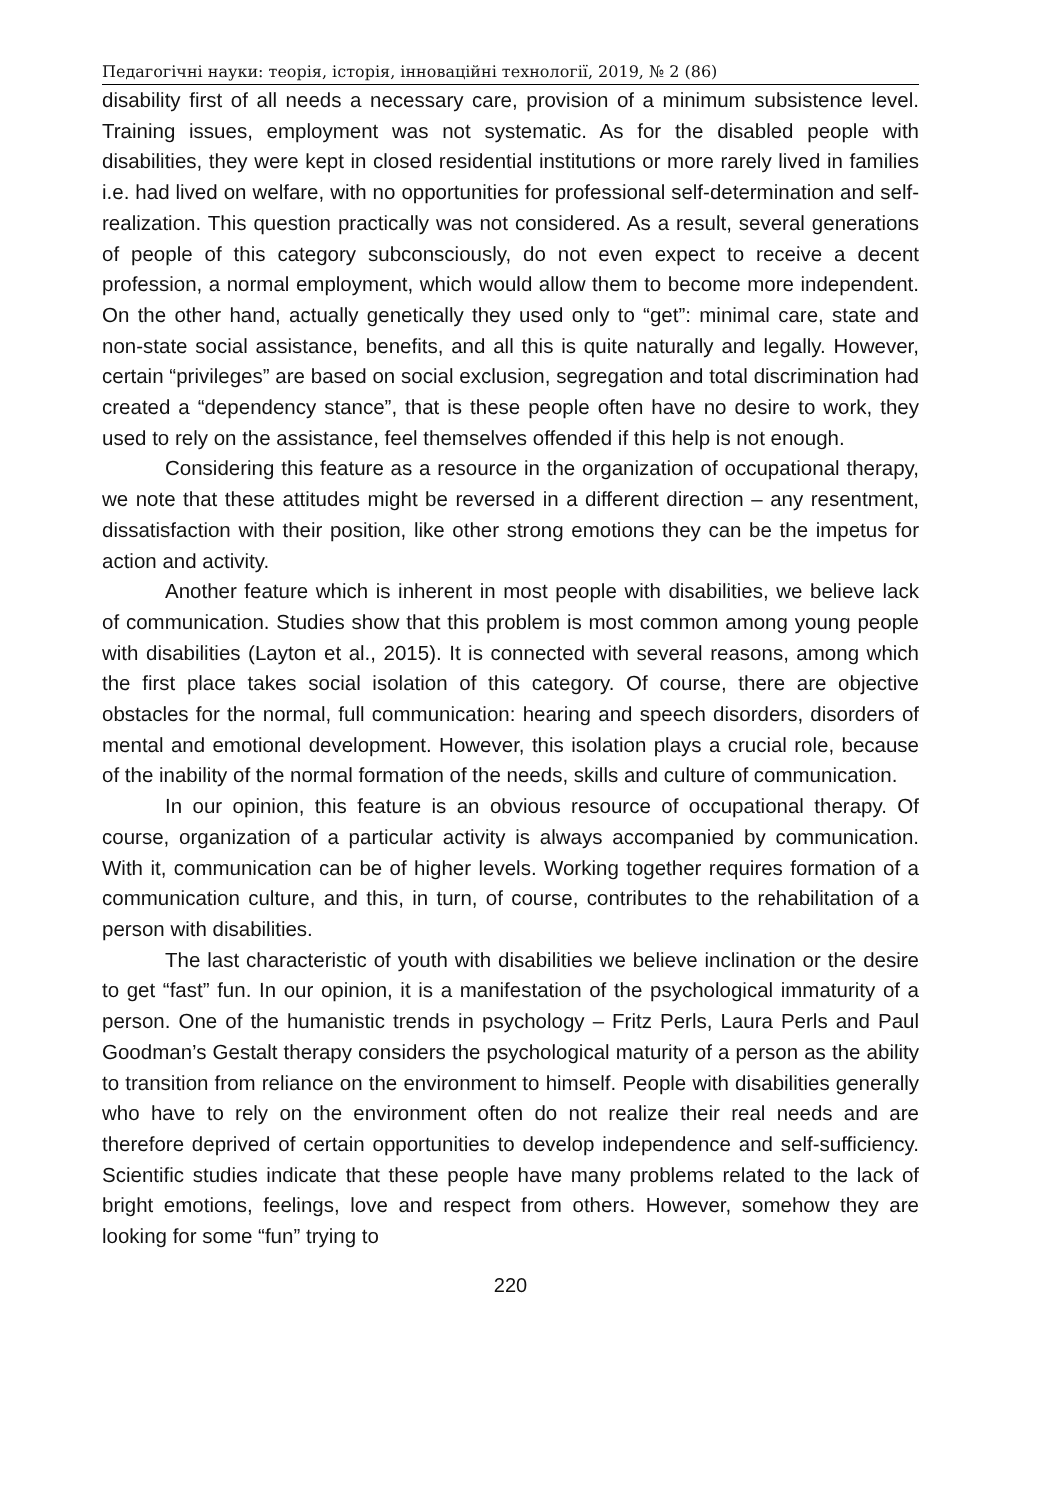Педагогічні науки: теорія, історія, інноваційні технології, 2019, № 2 (86)
disability first of all needs a necessary care, provision of a minimum subsistence level. Training issues, employment was not systematic. As for the disabled people with disabilities, they were kept in closed residential institutions or more rarely lived in families i.e. had lived on welfare, with no opportunities for professional self-determination and self-realization. This question practically was not considered. As a result, several generations of people of this category subconsciously, do not even expect to receive a decent profession, a normal employment, which would allow them to become more independent. On the other hand, actually genetically they used only to “get”: minimal care, state and non-state social assistance, benefits, and all this is quite naturally and legally. However, certain “privileges” are based on social exclusion, segregation and total discrimination had created a “dependency stance”, that is these people often have no desire to work, they used to rely on the assistance, feel themselves offended if this help is not enough.
Considering this feature as a resource in the organization of occupational therapy, we note that these attitudes might be reversed in a different direction – any resentment, dissatisfaction with their position, like other strong emotions they can be the impetus for action and activity.
Another feature which is inherent in most people with disabilities, we believe lack of communication. Studies show that this problem is most common among young people with disabilities (Layton et al., 2015). It is connected with several reasons, among which the first place takes social isolation of this category. Of course, there are objective obstacles for the normal, full communication: hearing and speech disorders, disorders of mental and emotional development. However, this isolation plays a crucial role, because of the inability of the normal formation of the needs, skills and culture of communication.
In our opinion, this feature is an obvious resource of occupational therapy. Of course, organization of a particular activity is always accompanied by communication. With it, communication can be of higher levels. Working together requires formation of a communication culture, and this, in turn, of course, contributes to the rehabilitation of a person with disabilities.
The last characteristic of youth with disabilities we believe inclination or the desire to get “fast” fun. In our opinion, it is a manifestation of the psychological immaturity of a person. One of the humanistic trends in psychology – Fritz Perls, Laura Perls and Paul Goodman’s Gestalt therapy considers the psychological maturity of a person as the ability to transition from reliance on the environment to himself. People with disabilities generally who have to rely on the environment often do not realize their real needs and are therefore deprived of certain opportunities to develop independence and self-sufficiency. Scientific studies indicate that these people have many problems related to the lack of bright emotions, feelings, love and respect from others. However, somehow they are looking for some “fun” trying to
220